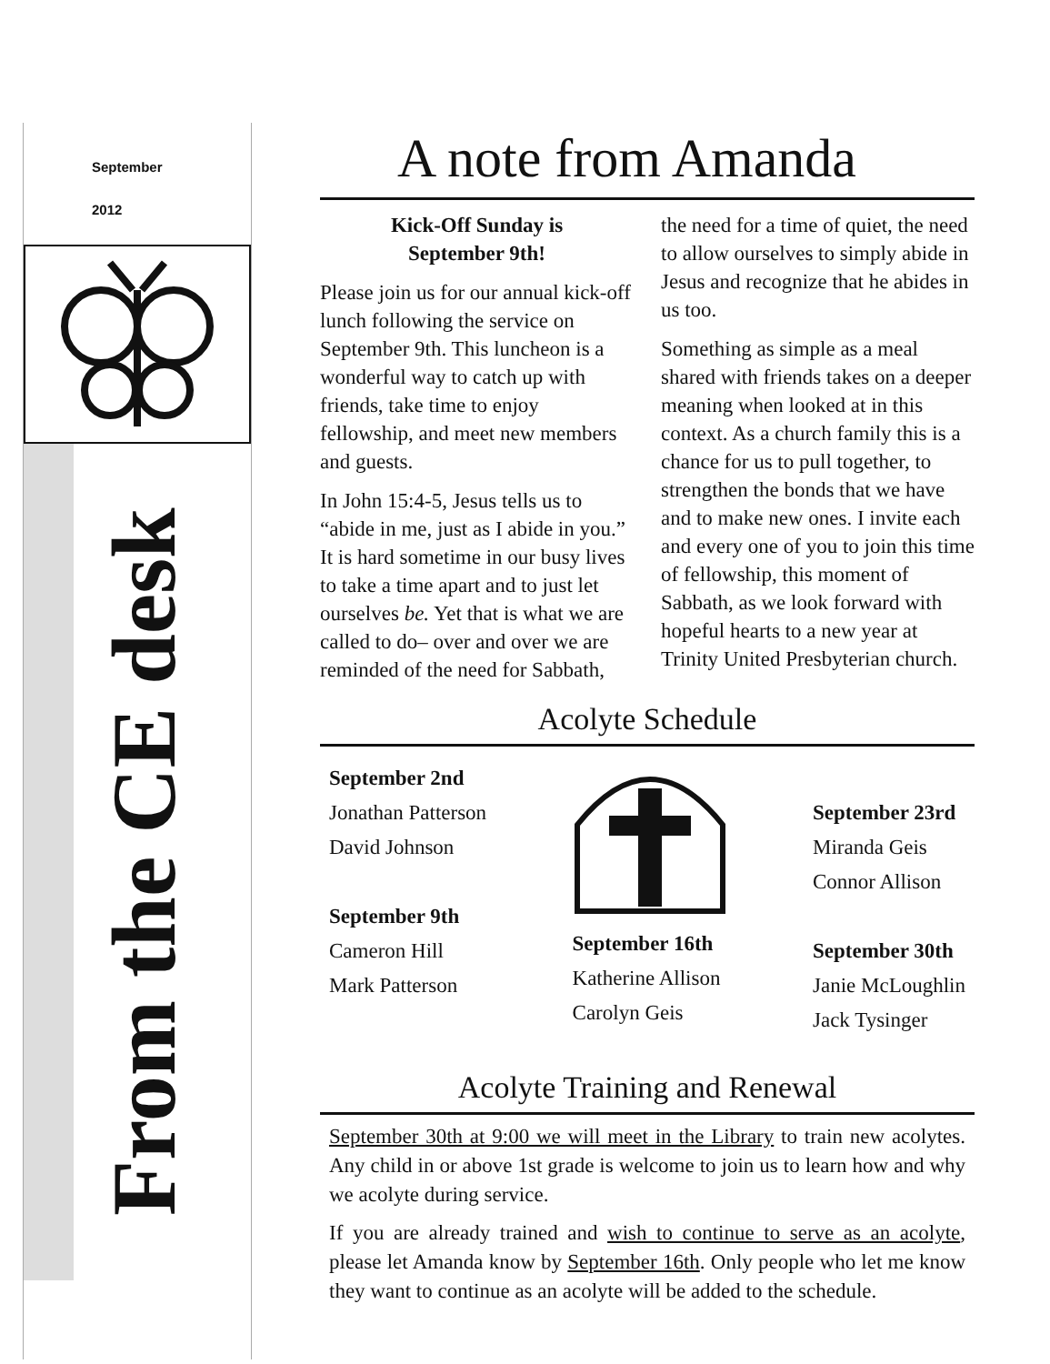September
2012
From the CE desk
A note from Amanda
Kick-Off Sunday is
September 9th!
Please join us for our annual kick-off lunch following the service on September 9th. This luncheon is a wonderful way to catch up with friends, take time to enjoy fellowship, and meet new members and guests.
In John 15:4-5, Jesus tells us to “abide in me, just as I abide in you.” It is hard sometime in our busy lives to take a time apart and to just let ourselves be. Yet that is what we are called to do– over and over we are reminded of the need for Sabbath, the need for a time of quiet, the need to allow ourselves to simply abide in Jesus and recognize that he abides in us too.
Something as simple as a meal shared with friends takes on a deeper meaning when looked at in this context. As a church family this is a chance for us to pull together, to strengthen the bonds that we have and to make new ones. I invite each and every one of you to join this time of fellowship, this moment of Sabbath, as we look forward with hopeful hearts to a new year at Trinity United Presbyterian church.
Acolyte Schedule
September 2nd
Jonathan Patterson
David Johnson
September 9th
Cameron Hill
Mark Patterson
September 16th
Katherine Allison
Carolyn Geis
September 23rd
Miranda Geis
Connor Allison
September 30th
Janie McLoughlin
Jack Tysinger
Acolyte Training and Renewal
September 30th at 9:00 we will meet in the Library to train new acolytes. Any child in or above 1st grade is welcome to join us to learn how and why we acolyte during service.
If you are already trained and wish to continue to serve as an acolyte, please let Amanda know by September 16th. Only people who let me know they want to continue as an acolyte will be added to the schedule.